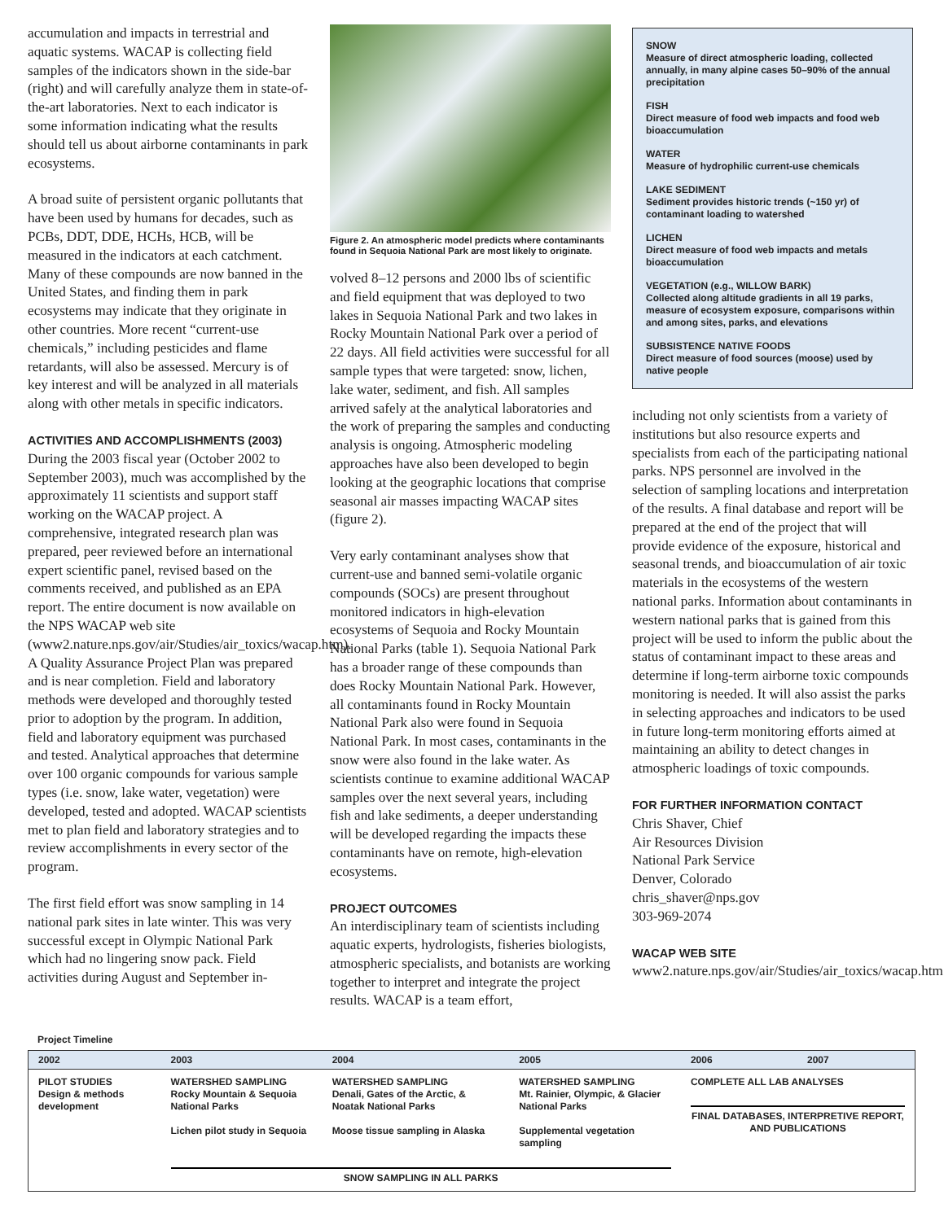accumulation and impacts in terrestrial and aquatic systems. WACAP is collecting field samples of the indicators shown in the side-bar (right) and will carefully analyze them in state-of-the-art laboratories. Next to each indicator is some information indicating what the results should tell us about airborne contaminants in park ecosystems.
A broad suite of persistent organic pollutants that have been used by humans for decades, such as PCBs, DDT, DDE, HCHs, HCB, will be measured in the indicators at each catchment. Many of these compounds are now banned in the United States, and finding them in park ecosystems may indicate that they originate in other countries. More recent “current-use chemicals,” including pesticides and flame retardants, will also be assessed. Mercury is of key interest and will be analyzed in all materials along with other metals in specific indicators.
ACTIVITIES AND ACCOMPLISHMENTS (2003)
During the 2003 fiscal year (October 2002 to September 2003), much was accomplished by the approximately 11 scientists and support staff working on the WACAP project. A comprehensive, integrated research plan was prepared, peer reviewed before an international expert scientific panel, revised based on the comments received, and published as an EPA report. The entire document is now available on the NPS WACAP web site (www2.nature.nps.gov/air/Studies/air_toxics/wacap.htm). A Quality Assurance Project Plan was prepared and is near completion. Field and laboratory methods were developed and thoroughly tested prior to adoption by the program. In addition, field and laboratory equipment was purchased and tested. Analytical approaches that determine over 100 organic compounds for various sample types (i.e. snow, lake water, vegetation) were developed, tested and adopted. WACAP scientists met to plan field and laboratory strategies and to review accomplishments in every sector of the program.
The first field effort was snow sampling in 14 national park sites in late winter. This was very successful except in Olympic National Park which had no lingering snow pack. Field activities during August and September in-
Figure 2. An atmospheric model predicts where contaminants found in Sequoia National Park are most likely to originate.
volved 8–12 persons and 2000 lbs of scientific and field equipment that was deployed to two lakes in Sequoia National Park and two lakes in Rocky Mountain National Park over a period of 22 days. All field activities were successful for all sample types that were targeted: snow, lichen, lake water, sediment, and fish. All samples arrived safely at the analytical laboratories and the work of preparing the samples and conducting analysis is ongoing. Atmospheric modeling approaches have also been developed to begin looking at the geographic locations that comprise seasonal air masses impacting WACAP sites (figure 2).
Very early contaminant analyses show that current-use and banned semi-volatile organic compounds (SOCs) are present throughout monitored indicators in high-elevation ecosystems of Sequoia and Rocky Mountain National Parks (table 1). Sequoia National Park has a broader range of these compounds than does Rocky Mountain National Park. However, all contaminants found in Rocky Mountain National Park also were found in Sequoia National Park. In most cases, contaminants in the snow were also found in the lake water. As scientists continue to examine additional WACAP samples over the next several years, including fish and lake sediments, a deeper understanding will be developed regarding the impacts these contaminants have on remote, high-elevation ecosystems.
PROJECT OUTCOMES
An interdisciplinary team of scientists including aquatic experts, hydrologists, fisheries biologists, atmospheric specialists, and botanists are working together to interpret and integrate the project results. WACAP is a team effort,
SNOW
Measure of direct atmospheric loading, collected annually, in many alpine cases 50–90% of the annual precipitation
FISH
Direct measure of food web impacts and food web bioaccumulation
WATER
Measure of hydrophilic current-use chemicals
LAKE SEDIMENT
Sediment provides historic trends (~150 yr) of contaminant loading to watershed
LICHEN
Direct measure of food web impacts and metals bioaccumulation
VEGETATION (e.g., WILLOW BARK)
Collected along altitude gradients in all 19 parks, measure of ecosystem exposure, comparisons within and among sites, parks, and elevations
SUBSISTENCE NATIVE FOODS
Direct measure of food sources (moose) used by native people
including not only scientists from a variety of institutions but also resource experts and specialists from each of the participating national parks. NPS personnel are involved in the selection of sampling locations and interpretation of the results. A final database and report will be prepared at the end of the project that will provide evidence of the exposure, historical and seasonal trends, and bioaccumulation of air toxic materials in the ecosystems of the western national parks. Information about contaminants in western national parks that is gained from this project will be used to inform the public about the status of contaminant impact to these areas and determine if long-term airborne toxic compounds monitoring is needed. It will also assist the parks in selecting approaches and indicators to be used in future long-term monitoring efforts aimed at maintaining an ability to detect changes in atmospheric loadings of toxic compounds.
FOR FURTHER INFORMATION CONTACT
Chris Shaver, Chief
Air Resources Division
National Park Service
Denver, Colorado
chris_shaver@nps.gov
303-969-2074
WACAP WEB SITE
www2.nature.nps.gov/air/Studies/air_toxics/wacap.htm
Project Timeline
| 2002 | 2003 | 2004 | 2005 | 2006 | 2007 |
| --- | --- | --- | --- | --- | --- |
| PILOT STUDIES Design & methods development | WATERSHED SAMPLING Rocky Mountain & Sequoia National Parks Lichen pilot study in Sequoia | WATERSHED SAMPLING Denali, Gates of the Arctic, & Noatak National Parks Moose tissue sampling in Alaska | WATERSHED SAMPLING Mt. Rainier, Olympic, & Glacier National Parks Supplemental vegetation sampling | COMPLETE ALL LAB ANALYSES FINAL DATABASES, INTERPRETIVE REPORT, AND PUBLICATIONS | |
| | SNOW SAMPLING IN ALL PARKS | | | | |